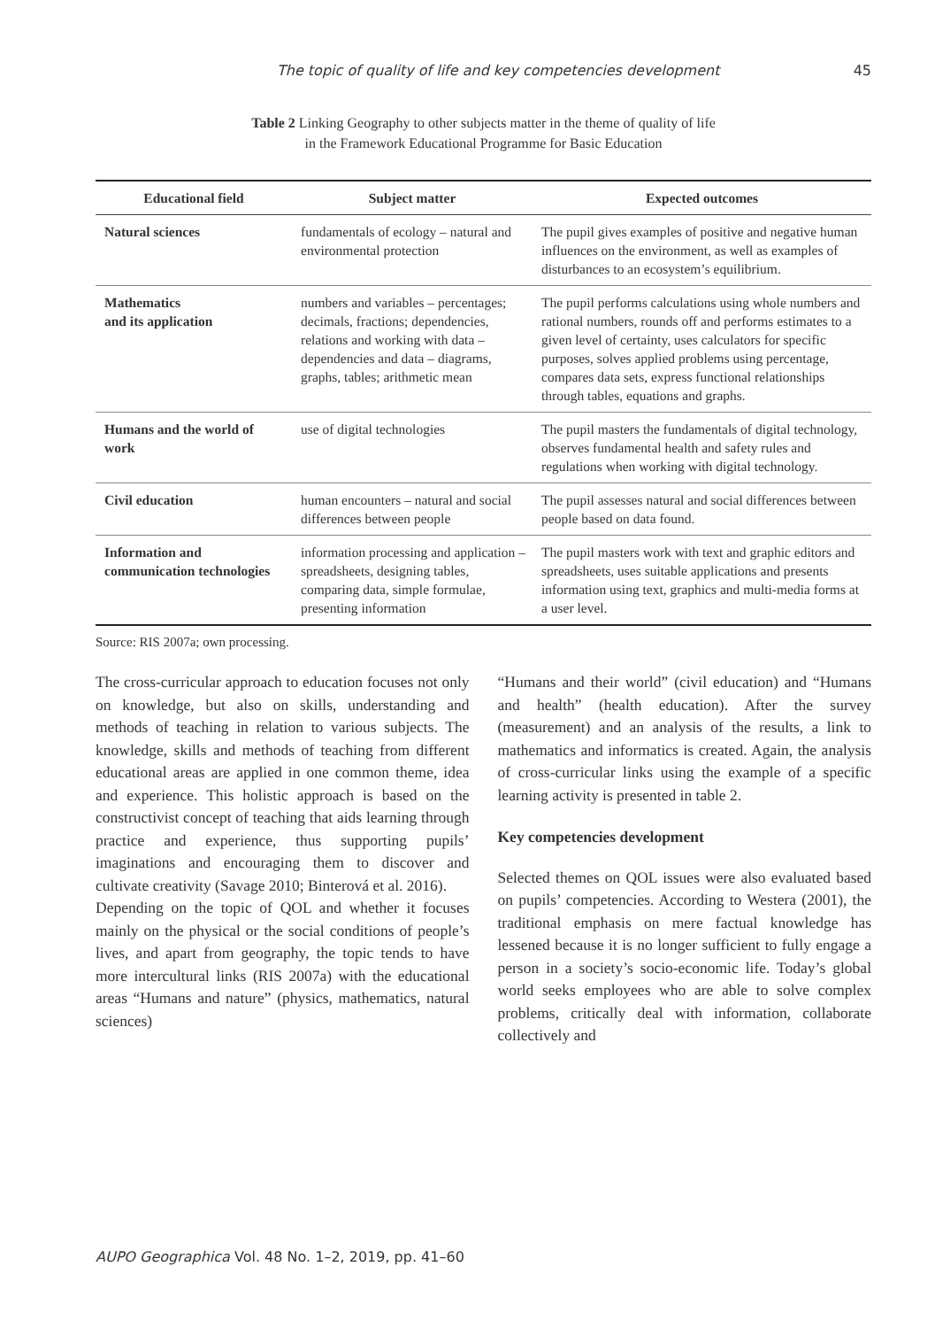The topic of quality of life and key competencies development 45
Table 2 Linking Geography to other subjects matter in the theme of quality of life
in the Framework Educational Programme for Basic Education
| Educational field | Subject matter | Expected outcomes |
| --- | --- | --- |
| Natural sciences | fundamentals of ecology – natural and environmental protection | The pupil gives examples of positive and negative human influences on the environment, as well as examples of disturbances to an ecosystem’s equilibrium. |
| Mathematics and its application | numbers and variables – percentages; decimals, fractions; dependencies, relations and working with data – dependencies and data – diagrams, graphs, tables; arithmetic mean | The pupil performs calculations using whole numbers and rational numbers, rounds off and performs estimates to a given level of certainty, uses calculators for specific purposes, solves applied problems using percentage, compares data sets, express functional relationships through tables, equations and graphs. |
| Humans and the world of work | use of digital technologies | The pupil masters the fundamentals of digital technology, observes fundamental health and safety rules and regulations when working with digital technology. |
| Civil education | human encounters – natural and social differences between people | The pupil assesses natural and social differences between people based on data found. |
| Information and communication technologies | information processing and application – spreadsheets, designing tables, comparing data, simple formulae, presenting information | The pupil masters work with text and graphic editors and spreadsheets, uses suitable applications and presents information using text, graphics and multi-media forms at a user level. |
Source: RIS 2007a; own processing.
The cross-curricular approach to education focuses not only on knowledge, but also on skills, understanding and methods of teaching in relation to various subjects. The knowledge, skills and methods of teaching from different educational areas are applied in one common theme, idea and experience. This holistic approach is based on the constructivist concept of teaching that aids learning through practice and experience, thus supporting pupils’ imaginations and encouraging them to discover and cultivate creativity (Savage 2010; Binterová et al. 2016).
Depending on the topic of QOL and whether it focuses mainly on the physical or the social conditions of people’s lives, and apart from geography, the topic tends to have more intercultural links (RIS 2007a) with the educational areas “Humans and nature” (physics, mathematics, natural sciences)
“Humans and their world” (civil education) and “Humans and health” (health education). After the survey (measurement) and an analysis of the results, a link to mathematics and informatics is created. Again, the analysis of cross-curricular links using the example of a specific learning activity is presented in table 2.
Key competencies development
Selected themes on QOL issues were also evaluated based on pupils’ competencies. According to Westera (2001), the traditional emphasis on mere factual knowledge has lessened because it is no longer sufficient to fully engage a person in a society’s socio-economic life. Today’s global world seeks employees who are able to solve complex problems, critically deal with information, collaborate collectively and
AUPO Geographica Vol. 48 No. 1–2, 2019, pp. 41–60